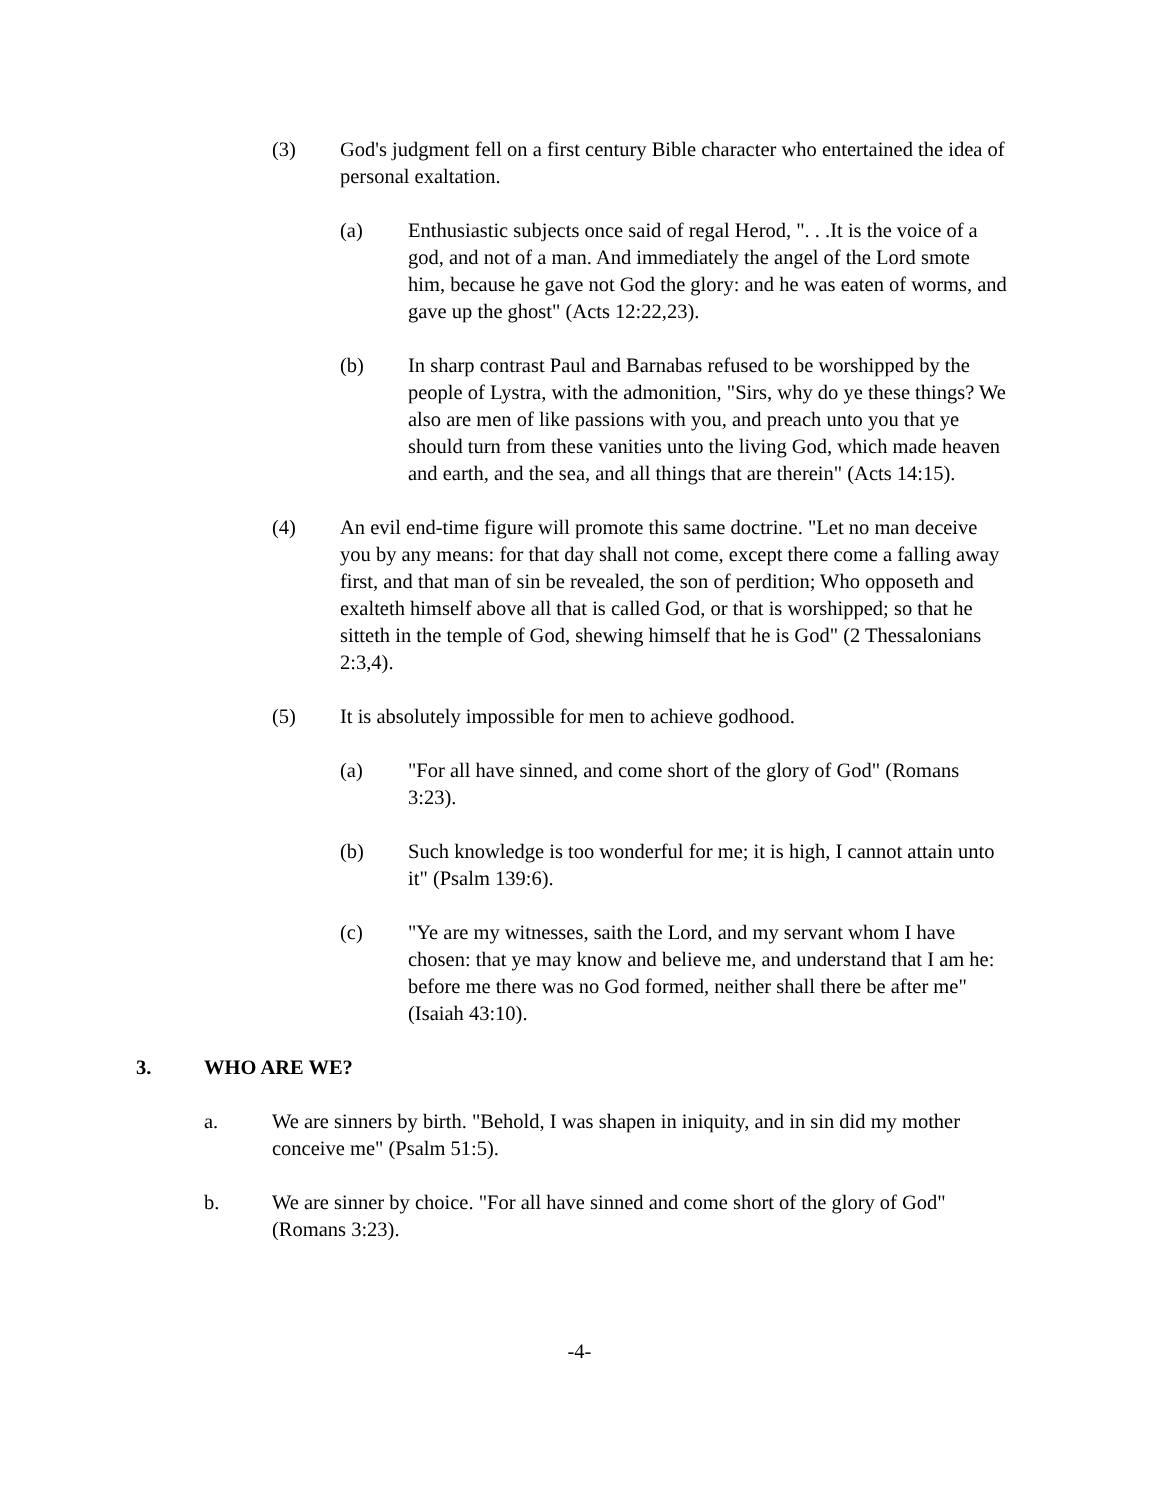(3) God's judgment fell on a first century Bible character who entertained the idea of personal exaltation.
(a) Enthusiastic subjects once said of regal Herod, ". . .It is the voice of a god, and not of a man. And immediately the angel of the Lord smote him, because he gave not God the glory: and he was eaten of worms, and gave up the ghost" (Acts 12:22,23).
(b) In sharp contrast Paul and Barnabas refused to be worshipped by the people of Lystra, with the admonition, "Sirs, why do ye these things? We also are men of like passions with you, and preach unto you that ye should turn from these vanities unto the living God, which made heaven and earth, and the sea, and all things that are therein" (Acts 14:15).
(4) An evil end-time figure will promote this same doctrine. "Let no man deceive you by any means: for that day shall not come, except there come a falling away first, and that man of sin be revealed, the son of perdition; Who opposeth and exalteth himself above all that is called God, or that is worshipped; so that he sitteth in the temple of God, shewing himself that he is God" (2 Thessalonians 2:3,4).
(5) It is absolutely impossible for men to achieve godhood.
(a) "For all have sinned, and come short of the glory of God" (Romans 3:23).
(b) Such knowledge is too wonderful for me; it is high, I cannot attain unto it" (Psalm 139:6).
(c) "Ye are my witnesses, saith the Lord, and my servant whom I have chosen: that ye may know and believe me, and understand that I am he: before me there was no God formed, neither shall there be after me" (Isaiah 43:10).
3. WHO ARE WE?
a. We are sinners by birth. "Behold, I was shapen in iniquity, and in sin did my mother conceive me" (Psalm 51:5).
b. We are sinner by choice. "For all have sinned and come short of the glory of God" (Romans 3:23).
-4-